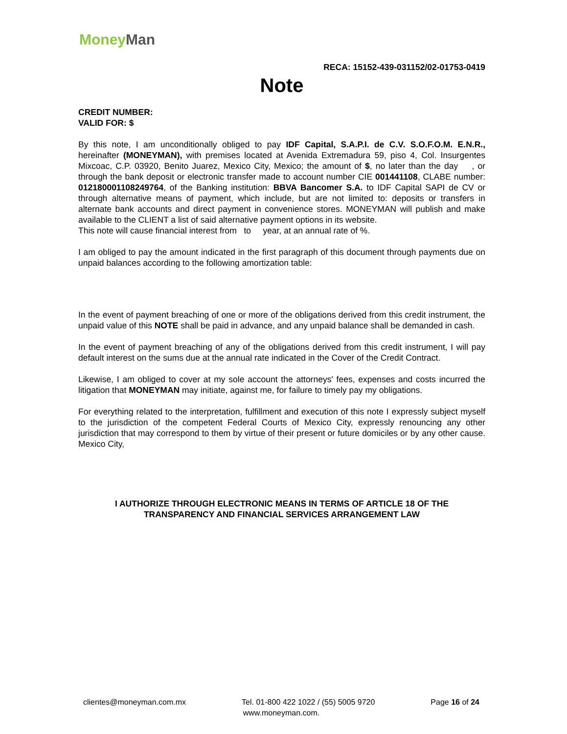Money Man
RECA: 15152-439-031152/02-01753-0419
Note
CREDIT NUMBER:
VALID FOR: $
By this note, I am unconditionally obliged to pay IDF Capital, S.A.P.I. de C.V. S.O.F.O.M. E.N.R., hereinafter (MONEYMAN), with premises located at Avenida Extremadura 59, piso 4, Col. Insurgentes Mixcoac, C.P. 03920, Benito Juarez, Mexico City, Mexico; the amount of $, no later than the day , or through the bank deposit or electronic transfer made to account number CIE 001441108, CLABE number: 012180001108249764, of the Banking institution: BBVA Bancomer S.A. to IDF Capital SAPI de CV or through alternative means of payment, which include, but are not limited to: deposits or transfers in alternate bank accounts and direct payment in convenience stores. MONEYMAN will publish and make available to the CLIENT a list of said alternative payment options in its website.
This note will cause financial interest from to year, at an annual rate of %.
I am obliged to pay the amount indicated in the first paragraph of this document through payments due on unpaid balances according to the following amortization table:
In the event of payment breaching of one or more of the obligations derived from this credit instrument, the unpaid value of this NOTE shall be paid in advance, and any unpaid balance shall be demanded in cash.
In the event of payment breaching of any of the obligations derived from this credit instrument, I will pay default interest on the sums due at the annual rate indicated in the Cover of the Credit Contract.
Likewise, I am obliged to cover at my sole account the attorneys' fees, expenses and costs incurred the litigation that MONEYMAN may initiate, against me, for failure to timely pay my obligations.
For everything related to the interpretation, fulfillment and execution of this note I expressly subject myself to the jurisdiction of the competent Federal Courts of Mexico City, expressly renouncing any other jurisdiction that may correspond to them by virtue of their present or future domiciles or by any other cause. Mexico City,
I AUTHORIZE THROUGH ELECTRONIC MEANS IN TERMS OF ARTICLE 18 OF THE
TRANSPARENCY AND FINANCIAL SERVICES ARRANGEMENT LAW
clientes@moneyman.com.mx Tel. 01-800 422 1022 / (55) 5005 9720 Page 16 of 24
www.moneyman.com.